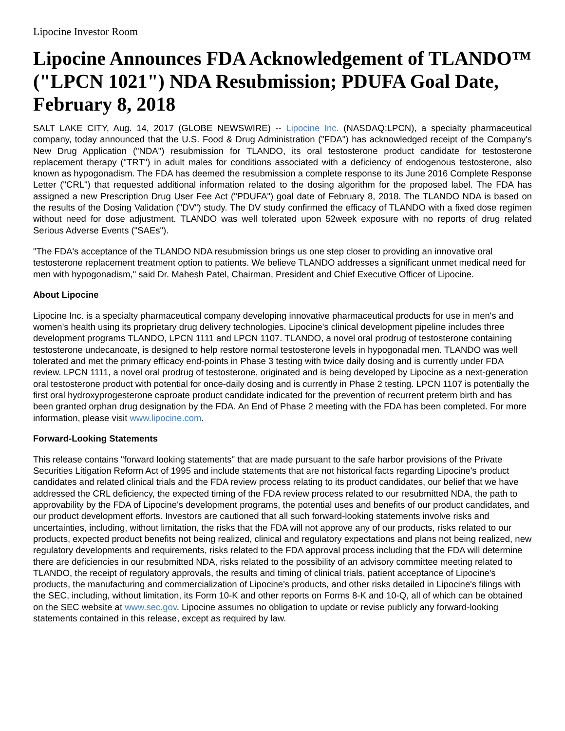Lipocine Investor Room
Lipocine Announces FDA Acknowledgement of TLANDO™ ("LPCN 1021") NDA Resubmission; PDUFA Goal Date, February 8, 2018
SALT LAKE CITY, Aug. 14, 2017 (GLOBE NEWSWIRE) -- Lipocine Inc. (NASDAQ:LPCN), a specialty pharmaceutical company, today announced that the U.S. Food & Drug Administration ("FDA") has acknowledged receipt of the Company's New Drug Application ("NDA") resubmission for TLANDO, its oral testosterone product candidate for testosterone replacement therapy ("TRT") in adult males for conditions associated with a deficiency of endogenous testosterone, also known as hypogonadism. The FDA has deemed the resubmission a complete response to its June 2016 Complete Response Letter ("CRL") that requested additional information related to the dosing algorithm for the proposed label. The FDA has assigned a new Prescription Drug User Fee Act ("PDUFA") goal date of February 8, 2018. The TLANDO NDA is based on the results of the Dosing Validation ("DV") study. The DV study confirmed the efficacy of TLANDO with a fixed dose regimen without need for dose adjustment. TLANDO was well tolerated upon 52week exposure with no reports of drug related Serious Adverse Events ("SAEs").
"The FDA's acceptance of the TLANDO NDA resubmission brings us one step closer to providing an innovative oral testosterone replacement treatment option to patients. We believe TLANDO addresses a significant unmet medical need for men with hypogonadism," said Dr. Mahesh Patel, Chairman, President and Chief Executive Officer of Lipocine.
About Lipocine
Lipocine Inc. is a specialty pharmaceutical company developing innovative pharmaceutical products for use in men's and women's health using its proprietary drug delivery technologies. Lipocine's clinical development pipeline includes three development programs TLANDO, LPCN 1111 and LPCN 1107. TLANDO, a novel oral prodrug of testosterone containing testosterone undecanoate, is designed to help restore normal testosterone levels in hypogonadal men. TLANDO was well tolerated and met the primary efficacy end-points in Phase 3 testing with twice daily dosing and is currently under FDA review. LPCN 1111, a novel oral prodrug of testosterone, originated and is being developed by Lipocine as a next-generation oral testosterone product with potential for once-daily dosing and is currently in Phase 2 testing. LPCN 1107 is potentially the first oral hydroxyprogesterone caproate product candidate indicated for the prevention of recurrent preterm birth and has been granted orphan drug designation by the FDA. An End of Phase 2 meeting with the FDA has been completed. For more information, please visit www.lipocine.com.
Forward-Looking Statements
This release contains "forward looking statements" that are made pursuant to the safe harbor provisions of the Private Securities Litigation Reform Act of 1995 and include statements that are not historical facts regarding Lipocine's product candidates and related clinical trials and the FDA review process relating to its product candidates, our belief that we have addressed the CRL deficiency, the expected timing of the FDA review process related to our resubmitted NDA, the path to approvability by the FDA of Lipocine's development programs, the potential uses and benefits of our product candidates, and our product development efforts. Investors are cautioned that all such forward-looking statements involve risks and uncertainties, including, without limitation, the risks that the FDA will not approve any of our products, risks related to our products, expected product benefits not being realized, clinical and regulatory expectations and plans not being realized, new regulatory developments and requirements, risks related to the FDA approval process including that the FDA will determine there are deficiencies in our resubmitted NDA, risks related to the possibility of an advisory committee meeting related to TLANDO, the receipt of regulatory approvals, the results and timing of clinical trials, patient acceptance of Lipocine's products, the manufacturing and commercialization of Lipocine's products, and other risks detailed in Lipocine's filings with the SEC, including, without limitation, its Form 10-K and other reports on Forms 8-K and 10-Q, all of which can be obtained on the SEC website at www.sec.gov. Lipocine assumes no obligation to update or revise publicly any forward-looking statements contained in this release, except as required by law.